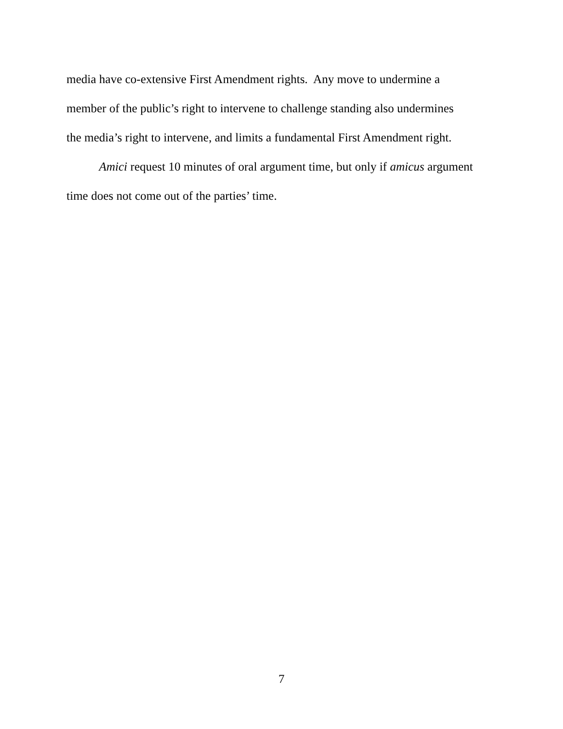media have co-extensive First Amendment rights. Any move to undermine a
member of the public’s right to intervene to challenge standing also undermines
the media’s right to intervene, and limits a fundamental First Amendment right.
Amici request 10 minutes of oral argument time, but only if amicus argument
time does not come out of the parties’ time.
7